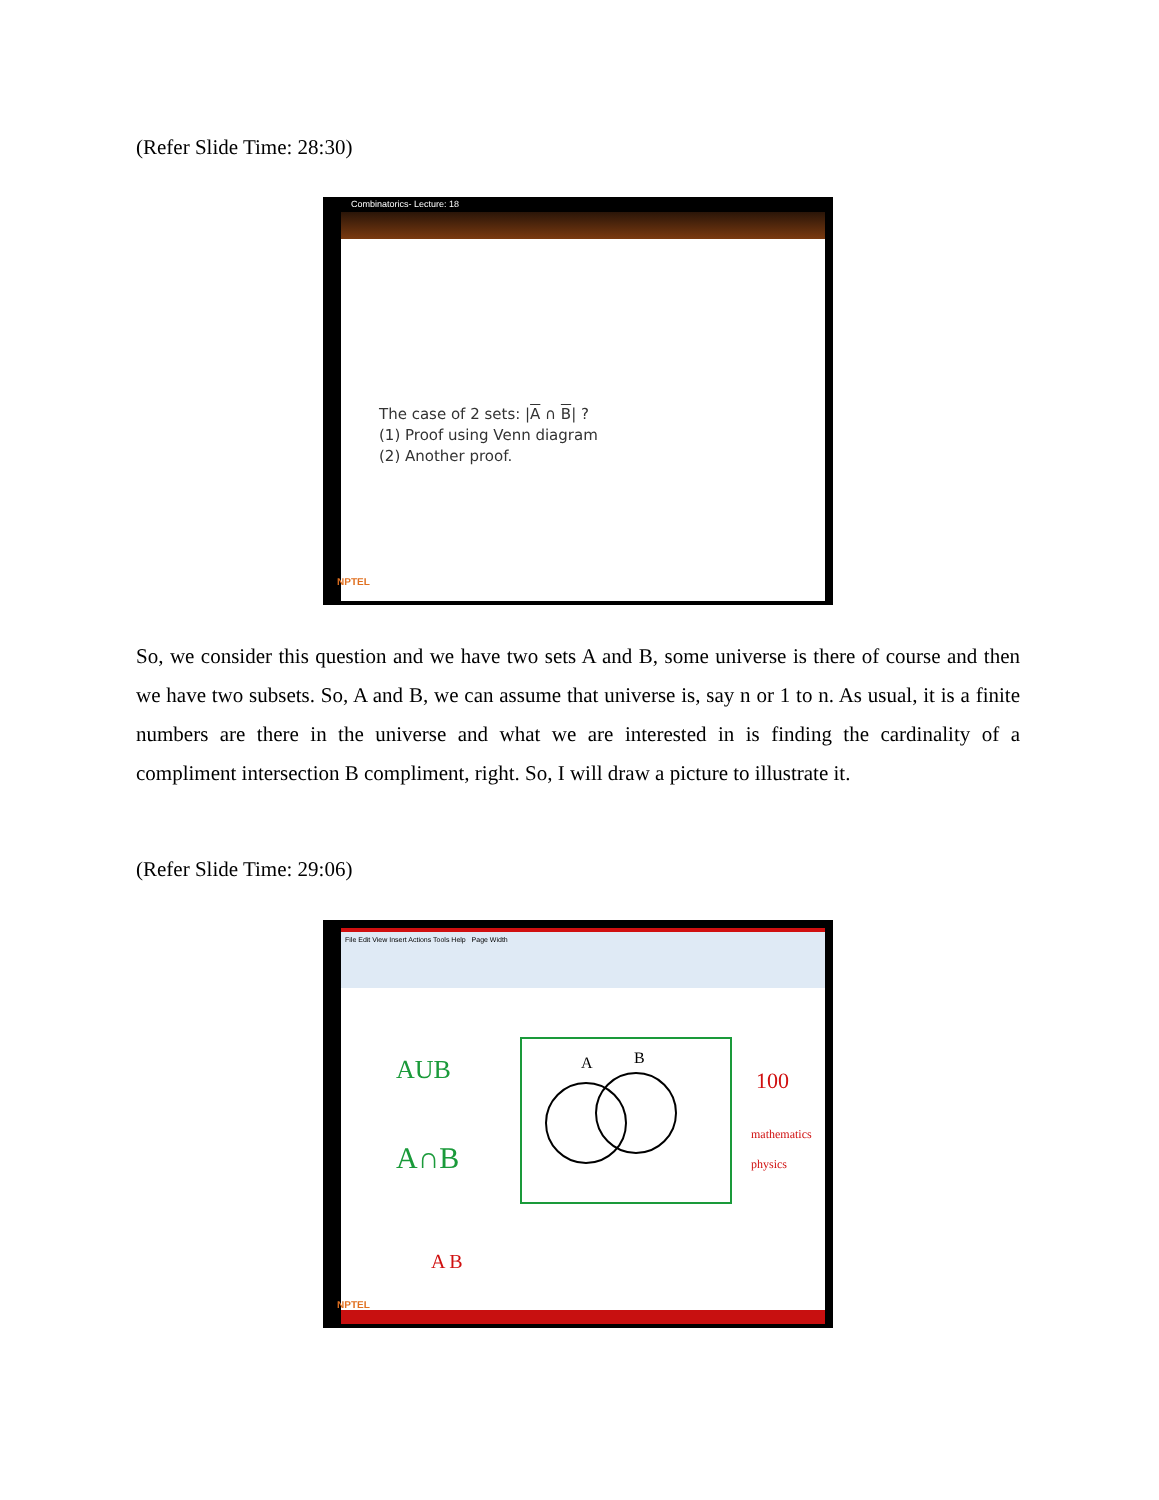(Refer Slide Time: 28:30)
Combinatorics- Lecture: 18
The case of 2 sets: |A ∩ B| ?
(1) Proof using Venn diagram
(2) Another proof.
NPTEL
So, we consider this question and we have two sets A and B, some universe is there of course and then we have two subsets. So, A and B, we can assume that universe is, say n or 1 to n. As usual, it is a finite numbers are there in the universe and what we are interested in is finding the cardinality of a compliment intersection B compliment, right. So, I will draw a picture to illustrate it.
(Refer Slide Time: 29:06)
File Edit View Insert Actions Tools Help Page Width
AUB
A∩B
A
B
100
mathematics
physics
A B
NPTEL